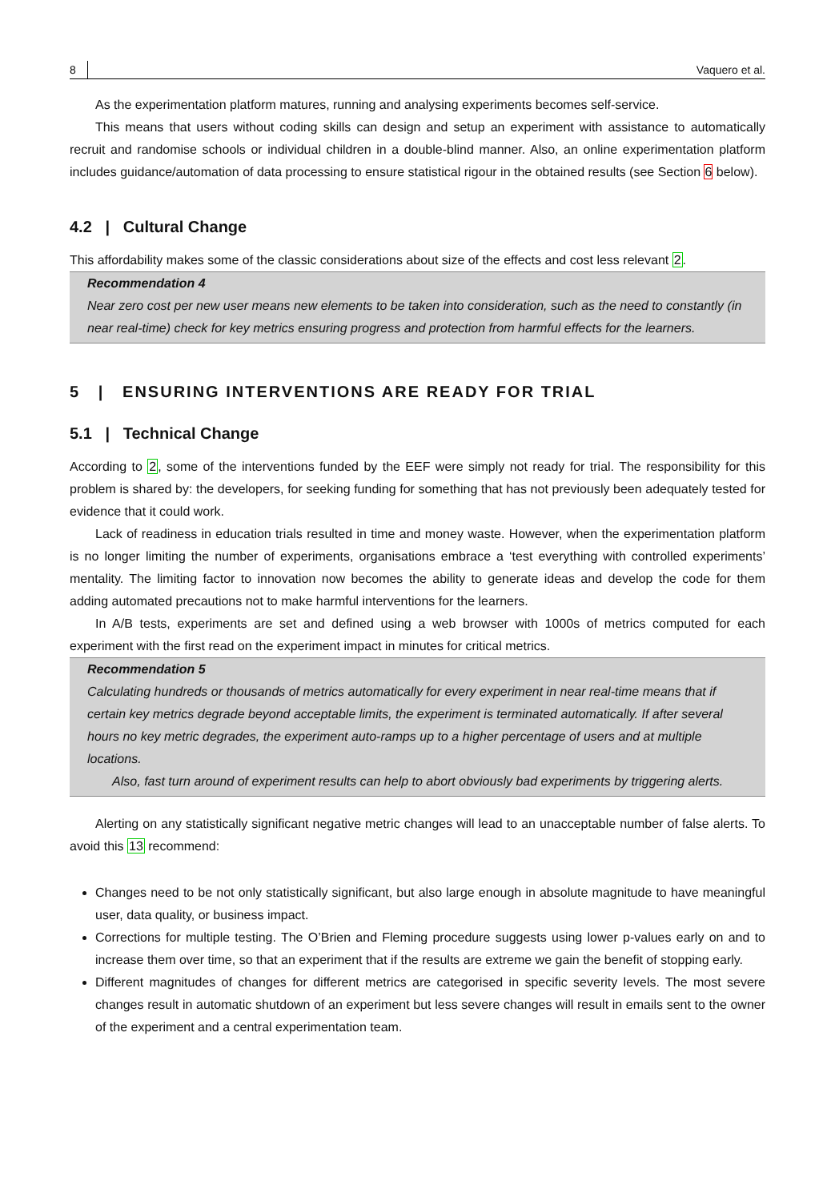8 Vaquero et al.
As the experimentation platform matures, running and analysing experiments becomes self-service.
This means that users without coding skills can design and setup an experiment with assistance to automatically recruit and randomise schools or individual children in a double-blind manner. Also, an online experimentation platform includes guidance/automation of data processing to ensure statistical rigour in the obtained results (see Section 6 below).
4.2 | Cultural Change
This affordability makes some of the classic considerations about size of the effects and cost less relevant 2.
Recommendation 4
Near zero cost per new user means new elements to be taken into consideration, such as the need to constantly (in near real-time) check for key metrics ensuring progress and protection from harmful effects for the learners.
5 | ENSURING INTERVENTIONS ARE READY FOR TRIAL
5.1 | Technical Change
According to 2, some of the interventions funded by the EEF were simply not ready for trial. The responsibility for this problem is shared by: the developers, for seeking funding for something that has not previously been adequately tested for evidence that it could work.
Lack of readiness in education trials resulted in time and money waste. However, when the experimentation platform is no longer limiting the number of experiments, organisations embrace a ‘test everything with controlled experiments’ mentality. The limiting factor to innovation now becomes the ability to generate ideas and develop the code for them adding automated precautions not to make harmful interventions for the learners.
In A/B tests, experiments are set and defined using a web browser with 1000s of metrics computed for each experiment with the first read on the experiment impact in minutes for critical metrics.
Recommendation 5
Calculating hundreds or thousands of metrics automatically for every experiment in near real-time means that if certain key metrics degrade beyond acceptable limits, the experiment is terminated automatically. If after several hours no key metric degrades, the experiment auto-ramps up to a higher percentage of users and at multiple locations.
Also, fast turn around of experiment results can help to abort obviously bad experiments by triggering alerts.
Alerting on any statistically significant negative metric changes will lead to an unacceptable number of false alerts. To avoid this 13 recommend:
Changes need to be not only statistically significant, but also large enough in absolute magnitude to have meaningful user, data quality, or business impact.
Corrections for multiple testing. The O’Brien and Fleming procedure suggests using lower p-values early on and to increase them over time, so that an experiment that if the results are extreme we gain the benefit of stopping early.
Different magnitudes of changes for different metrics are categorised in specific severity levels. The most severe changes result in automatic shutdown of an experiment but less severe changes will result in emails sent to the owner of the experiment and a central experimentation team.